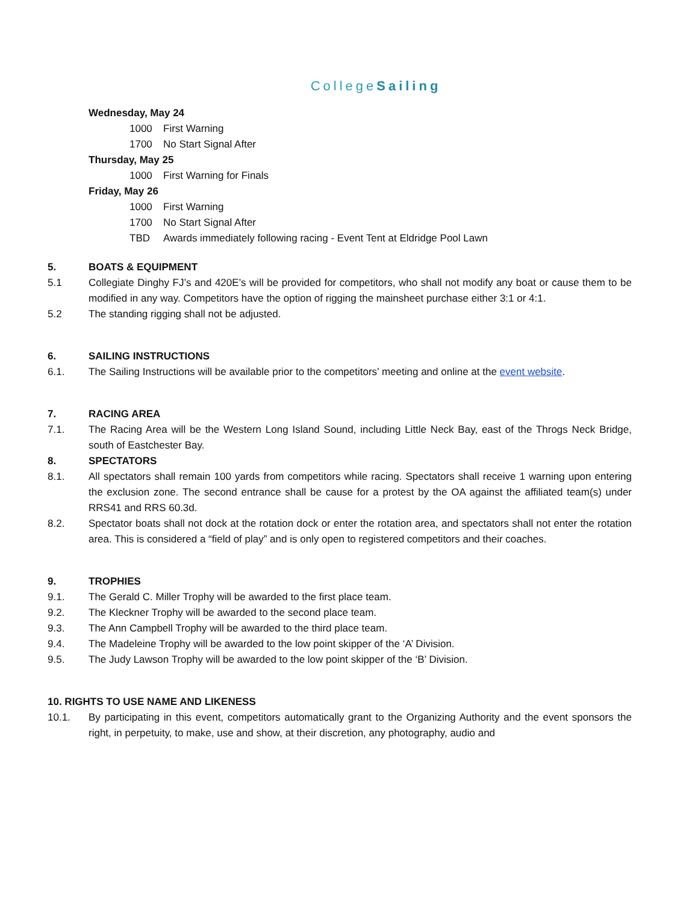CollegeSailing
Wednesday, May 24
1000 First Warning
1700 No Start Signal After
Thursday, May 25
1000 First Warning for Finals
Friday, May 26
1000 First Warning
1700 No Start Signal After
TBD Awards immediately following racing - Event Tent at Eldridge Pool Lawn
5. BOATS & EQUIPMENT
5.1 Collegiate Dinghy FJ’s and 420E’s will be provided for competitors, who shall not modify any boat or cause them to be modified in any way. Competitors have the option of rigging the mainsheet purchase either 3:1 or 4:1.
5.2 The standing rigging shall not be adjusted.
6. SAILING INSTRUCTIONS
6.1. The Sailing Instructions will be available prior to the competitors’ meeting and online at the event website.
7. RACING AREA
7.1. The Racing Area will be the Western Long Island Sound, including Little Neck Bay, east of the Throgs Neck Bridge, south of Eastchester Bay.
8. SPECTATORS
8.1. All spectators shall remain 100 yards from competitors while racing. Spectators shall receive 1 warning upon entering the exclusion zone. The second entrance shall be cause for a protest by the OA against the affiliated team(s) under RRS41 and RRS 60.3d.
8.2. Spectator boats shall not dock at the rotation dock or enter the rotation area, and spectators shall not enter the rotation area. This is considered a “field of play” and is only open to registered competitors and their coaches.
9. TROPHIES
9.1. The Gerald C. Miller Trophy will be awarded to the first place team.
9.2. The Kleckner Trophy will be awarded to the second place team.
9.3. The Ann Campbell Trophy will be awarded to the third place team.
9.4. The Madeleine Trophy will be awarded to the low point skipper of the ‘A’ Division.
9.5. The Judy Lawson Trophy will be awarded to the low point skipper of the ‘B’ Division.
10. RIGHTS TO USE NAME AND LIKENESS
10.1. By participating in this event, competitors automatically grant to the Organizing Authority and the event sponsors the right, in perpetuity, to make, use and show, at their discretion, any photography, audio and